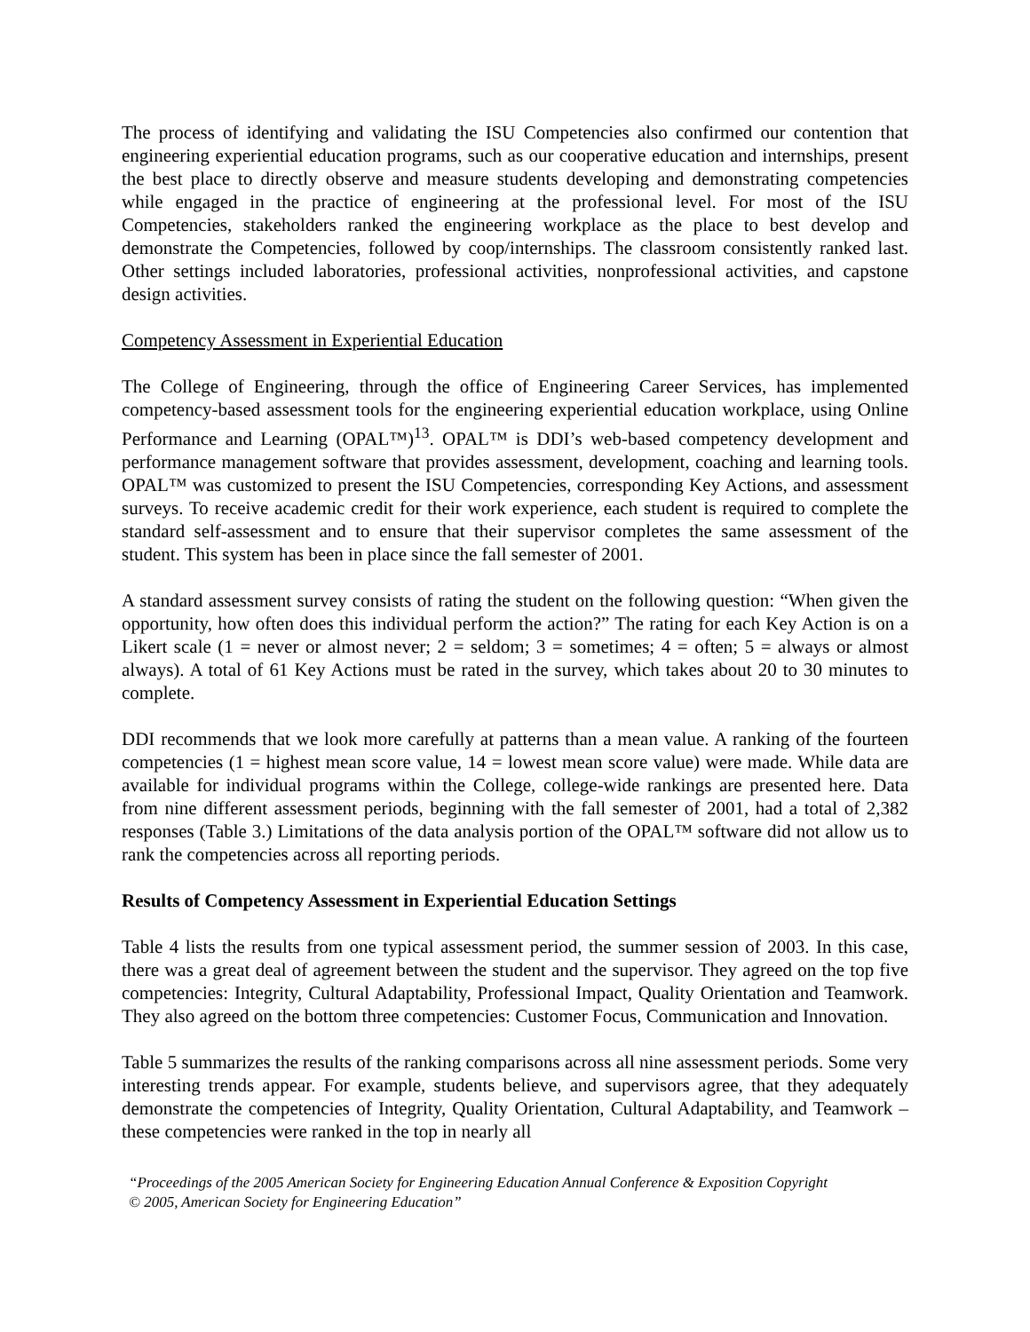The process of identifying and validating the ISU Competencies also confirmed our contention that engineering experiential education programs, such as our cooperative education and internships, present the best place to directly observe and measure students developing and demonstrating competencies while engaged in the practice of engineering at the professional level. For most of the ISU Competencies, stakeholders ranked the engineering workplace as the place to best develop and demonstrate the Competencies, followed by coop/internships. The classroom consistently ranked last. Other settings included laboratories, professional activities, nonprofessional activities, and capstone design activities.
Competency Assessment in Experiential Education
The College of Engineering, through the office of Engineering Career Services, has implemented competency-based assessment tools for the engineering experiential education workplace, using Online Performance and Learning (OPAL™)<sup>13</sup>. OPAL™ is DDI’s web-based competency development and performance management software that provides assessment, development, coaching and learning tools. OPAL™ was customized to present the ISU Competencies, corresponding Key Actions, and assessment surveys. To receive academic credit for their work experience, each student is required to complete the standard self-assessment and to ensure that their supervisor completes the same assessment of the student. This system has been in place since the fall semester of 2001.
A standard assessment survey consists of rating the student on the following question: “When given the opportunity, how often does this individual perform the action?” The rating for each Key Action is on a Likert scale (1 = never or almost never; 2 = seldom; 3 = sometimes; 4 = often; 5 = always or almost always). A total of 61 Key Actions must be rated in the survey, which takes about 20 to 30 minutes to complete.
DDI recommends that we look more carefully at patterns than a mean value. A ranking of the fourteen competencies (1 = highest mean score value, 14 = lowest mean score value) were made. While data are available for individual programs within the College, college-wide rankings are presented here. Data from nine different assessment periods, beginning with the fall semester of 2001, had a total of 2,382 responses (Table 3.) Limitations of the data analysis portion of the OPAL™ software did not allow us to rank the competencies across all reporting periods.
Results of Competency Assessment in Experiential Education Settings
Table 4 lists the results from one typical assessment period, the summer session of 2003. In this case, there was a great deal of agreement between the student and the supervisor. They agreed on the top five competencies: Integrity, Cultural Adaptability, Professional Impact, Quality Orientation and Teamwork. They also agreed on the bottom three competencies: Customer Focus, Communication and Innovation.
Table 5 summarizes the results of the ranking comparisons across all nine assessment periods. Some very interesting trends appear. For example, students believe, and supervisors agree, that they adequately demonstrate the competencies of Integrity, Quality Orientation, Cultural Adaptability, and Teamwork – these competencies were ranked in the top in nearly all
“Proceedings of the 2005 American Society for Engineering Education Annual Conference & Exposition Copyright
© 2005, American Society for Engineering Education”